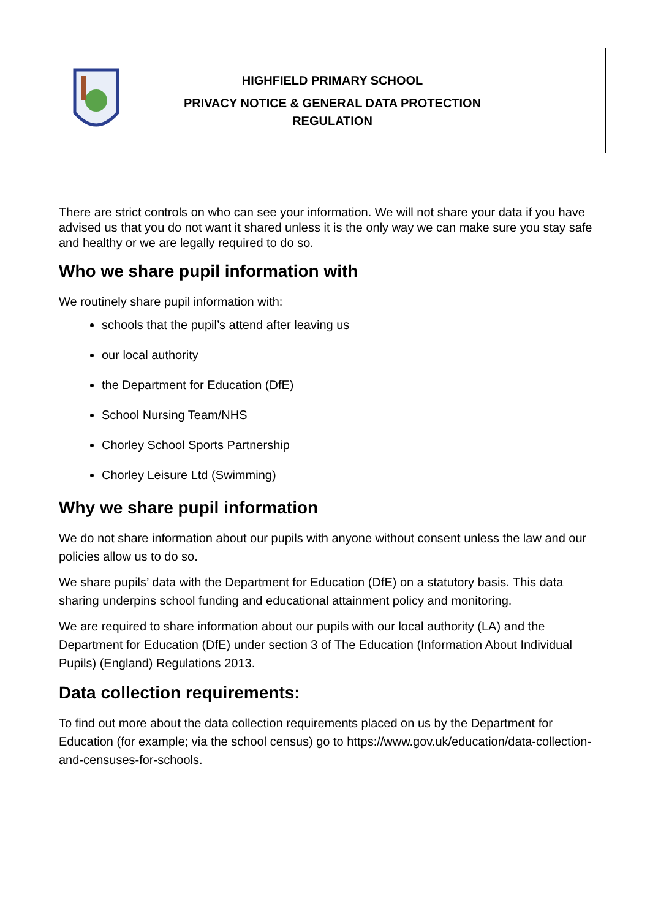HIGHFIELD PRIMARY SCHOOL
PRIVACY NOTICE & GENERAL DATA PROTECTION
REGULATION
There are strict controls on who can see your information. We will not share your data if you have advised us that you do not want it shared unless it is the only way we can make sure you stay safe and healthy or we are legally required to do so.
Who we share pupil information with
We routinely share pupil information with:
schools that the pupil’s attend after leaving us
our local authority
the Department for Education (DfE)
School Nursing Team/NHS
Chorley School Sports Partnership
Chorley Leisure Ltd (Swimming)
Why we share pupil information
We do not share information about our pupils with anyone without consent unless the law and our policies allow us to do so.
We share pupils’ data with the Department for Education (DfE) on a statutory basis. This data sharing underpins school funding and educational attainment policy and monitoring.
We are required to share information about our pupils with our local authority (LA) and the Department for Education (DfE) under section 3 of The Education (Information About Individual Pupils) (England) Regulations 2013.
Data collection requirements:
To find out more about the data collection requirements placed on us by the Department for Education (for example; via the school census) go to https://www.gov.uk/education/data-collection-and-censuses-for-schools.